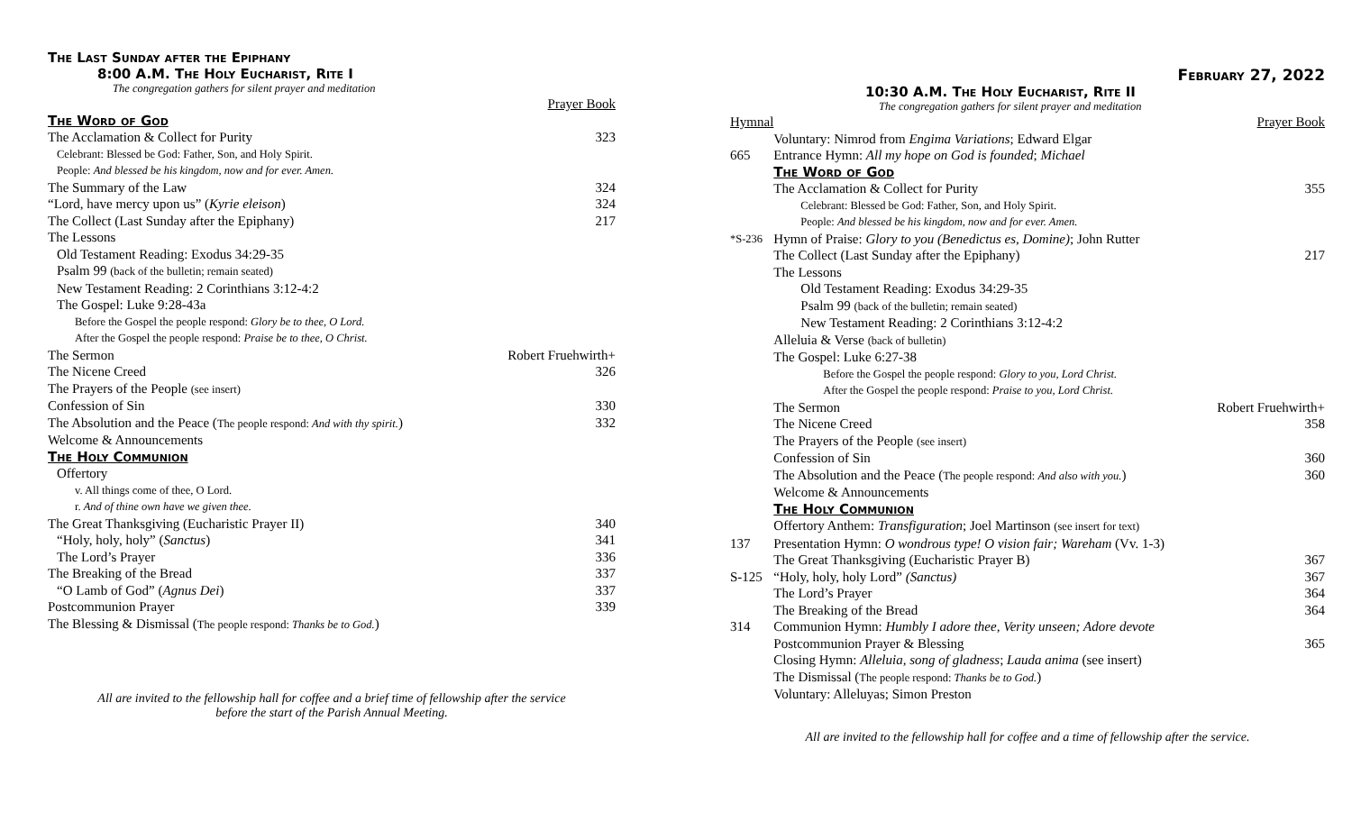The Last Sunday after the Epiphany
8:00 A.M. The Holy Eucharist, Rite I
The congregation gathers for silent prayer and meditation
| | Prayer Book |
| The Word of God | |
| The Acclamation & Collect for Purity | 323 |
| Celebrant: Blessed be God: Father, Son, and Holy Spirit. | |
| People: And blessed be his kingdom, now and for ever. Amen. | |
| The Summary of the Law | 324 |
| “Lord, have mercy upon us” ( Kyrie eleison ) | 324 |
| The Collect (Last Sunday after the Epiphany) | 217 |
| The Lessons | |
| Old Testament Reading: Exodus 34:29-35 | |
| Psalm 99 (back of the bulletin; remain seated) | |
| New Testament Reading: 2 Corinthians 3:12-4:2 | |
| The Gospel: Luke 9:28-43a | |
| Before the Gospel the people respond: Glory be to thee, O Lord. | |
| After the Gospel the people respond: Praise be to thee, O Christ. | |
| The Sermon | Robert Fruehwirth+ |
| The Nicene Creed | 326 |
| The Prayers of the People (see insert) | |
| Confession of Sin | 330 |
| The Absolution and the Peace ( The people respond: And with thy spirit. ) | 332 |
| Welcome & Announcements | |
| The Holy Communion | |
| Offertory | |
| v. All things come of thee, O Lord. | |
| r. And of thine own have we given thee. | |
| The Great Thanksgiving (Eucharistic Prayer II) | 340 |
| “Holy, holy, holy” ( Sanctus ) | 341 |
| The Lord’s Prayer | 336 |
| The Breaking of the Bread | 337 |
| “O Lamb of God” ( Agnus Dei ) | 337 |
| Postcommunion Prayer | 339 |
| The Blessing & Dismissal ( The people respond: Thanks be to God. ) | |
All are invited to the fellowship hall for coffee and a brief time of fellowship after the service
before the start of the Parish Annual Meeting.
February 27, 2022
10:30 A.M. The Holy Eucharist, Rite II
The congregation gathers for silent prayer and meditation
| Hymnal | | Prayer Book |
| | Voluntary: Nimrod from Engima Variations ; Edward Elgar | |
| 665 | Entrance Hymn: All my hope on God is founded ; Michael | |
| | The Word of God | |
| | The Acclamation & Collect for Purity | 355 |
| | Celebrant: Blessed be God: Father, Son, and Holy Spirit. | |
| | People: And blessed be his kingdom, now and for ever. Amen. | |
| *S-236 | Hymn of Praise: Glory to you (Benedictus es, Domine) ; John Rutter | |
| | The Collect (Last Sunday after the Epiphany) | 217 |
| | The Lessons | |
| | Old Testament Reading: Exodus 34:29-35 | |
| | Psalm 99 (back of the bulletin; remain seated) | |
| | New Testament Reading: 2 Corinthians 3:12-4:2 | |
| | Alleluia & Verse (back of bulletin) | |
| | The Gospel: Luke 6:27-38 | |
| | Before the Gospel the people respond: Glory to you, Lord Christ. | |
| | After the Gospel the people respond: Praise to you, Lord Christ. | |
| | The Sermon | Robert Fruehwirth+ |
| | The Nicene Creed | 358 |
| | The Prayers of the People (see insert) | |
| | Confession of Sin | 360 |
| | The Absolution and the Peace ( The people respond: And also with you. ) | 360 |
| | Welcome & Announcements | |
| | The Holy Communion | |
| | Offertory Anthem: Transfiguration ; Joel Martinson (see insert for text) | |
| 137 | Presentation Hymn: O wondrous type! O vision fair; Wareham (Vv. 1-3) | |
| | The Great Thanksgiving (Eucharistic Prayer B) | 367 |
| S-125 | “Holy, holy, holy Lord” (Sanctus) | 367 |
| | The Lord’s Prayer | 364 |
| | The Breaking of the Bread | 364 |
| 314 | Communion Hymn: Humbly I adore thee, Verity unseen; Adore devote | |
| | Postcommunion Prayer & Blessing | 365 |
| | Closing Hymn: Alleluia, song of gladness ; Lauda anima (see insert) | |
| | The Dismissal ( The people respond: Thanks be to God. ) | |
| | Voluntary: Alleluyas; Simon Preston | |
All are invited to the fellowship hall for coffee and a time of fellowship after the service.